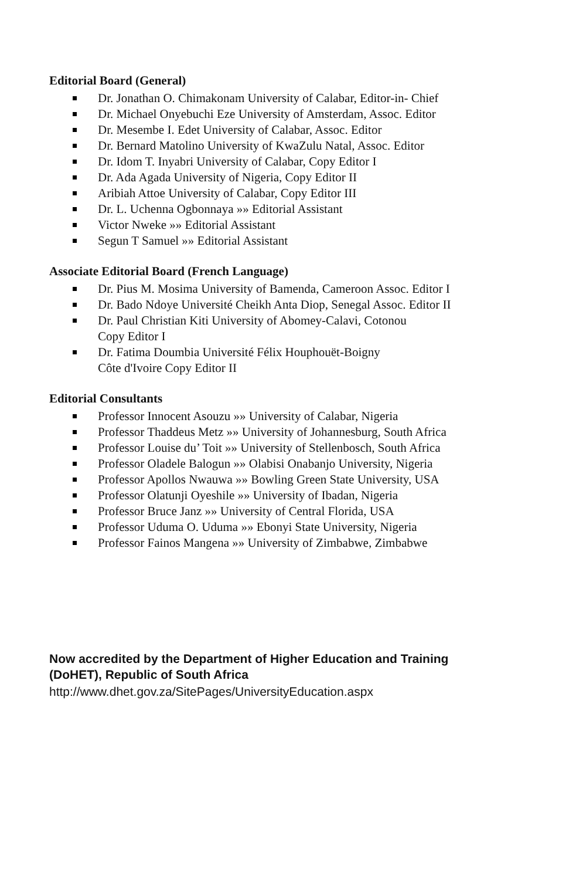Editorial Board (General)
Dr. Jonathan O. Chimakonam University of Calabar, Editor-in- Chief
Dr. Michael Onyebuchi Eze University of Amsterdam, Assoc. Editor
Dr. Mesembe I. Edet University of Calabar, Assoc. Editor
Dr. Bernard Matolino University of KwaZulu Natal, Assoc. Editor
Dr. Idom T. Inyabri University of Calabar, Copy Editor I
Dr. Ada Agada University of Nigeria, Copy Editor II
Aribiah Attoe University of Calabar, Copy Editor III
Dr. L. Uchenna Ogbonnaya »» Editorial Assistant
Victor Nweke »» Editorial Assistant
Segun T Samuel »» Editorial Assistant
Associate Editorial Board (French Language)
Dr. Pius M. Mosima University of Bamenda, Cameroon Assoc. Editor I
Dr. Bado Ndoye Université Cheikh Anta Diop, Senegal Assoc. Editor II
Dr. Paul Christian Kiti University of Abomey-Calavi, Cotonou
Copy Editor I
Dr. Fatima Doumbia Université Félix Houphouët-Boigny
Côte d'Ivoire Copy Editor II
Editorial Consultants
Professor Innocent Asouzu »» University of Calabar, Nigeria
Professor Thaddeus Metz »» University of Johannesburg, South Africa
Professor Louise du’ Toit »» University of Stellenbosch, South Africa
Professor Oladele Balogun »» Olabisi Onabanjo University, Nigeria
Professor Apollos Nwauwa »» Bowling Green State University, USA
Professor Olatunji Oyeshile »» University of Ibadan, Nigeria
Professor Bruce Janz »» University of Central Florida, USA
Professor Uduma O. Uduma »» Ebonyi State University, Nigeria
Professor Fainos Mangena »» University of Zimbabwe, Zimbabwe
Now accredited by the Department of Higher Education and Training
(DoHET), Republic of South Africa
http://www.dhet.gov.za/SitePages/UniversityEducation.aspx